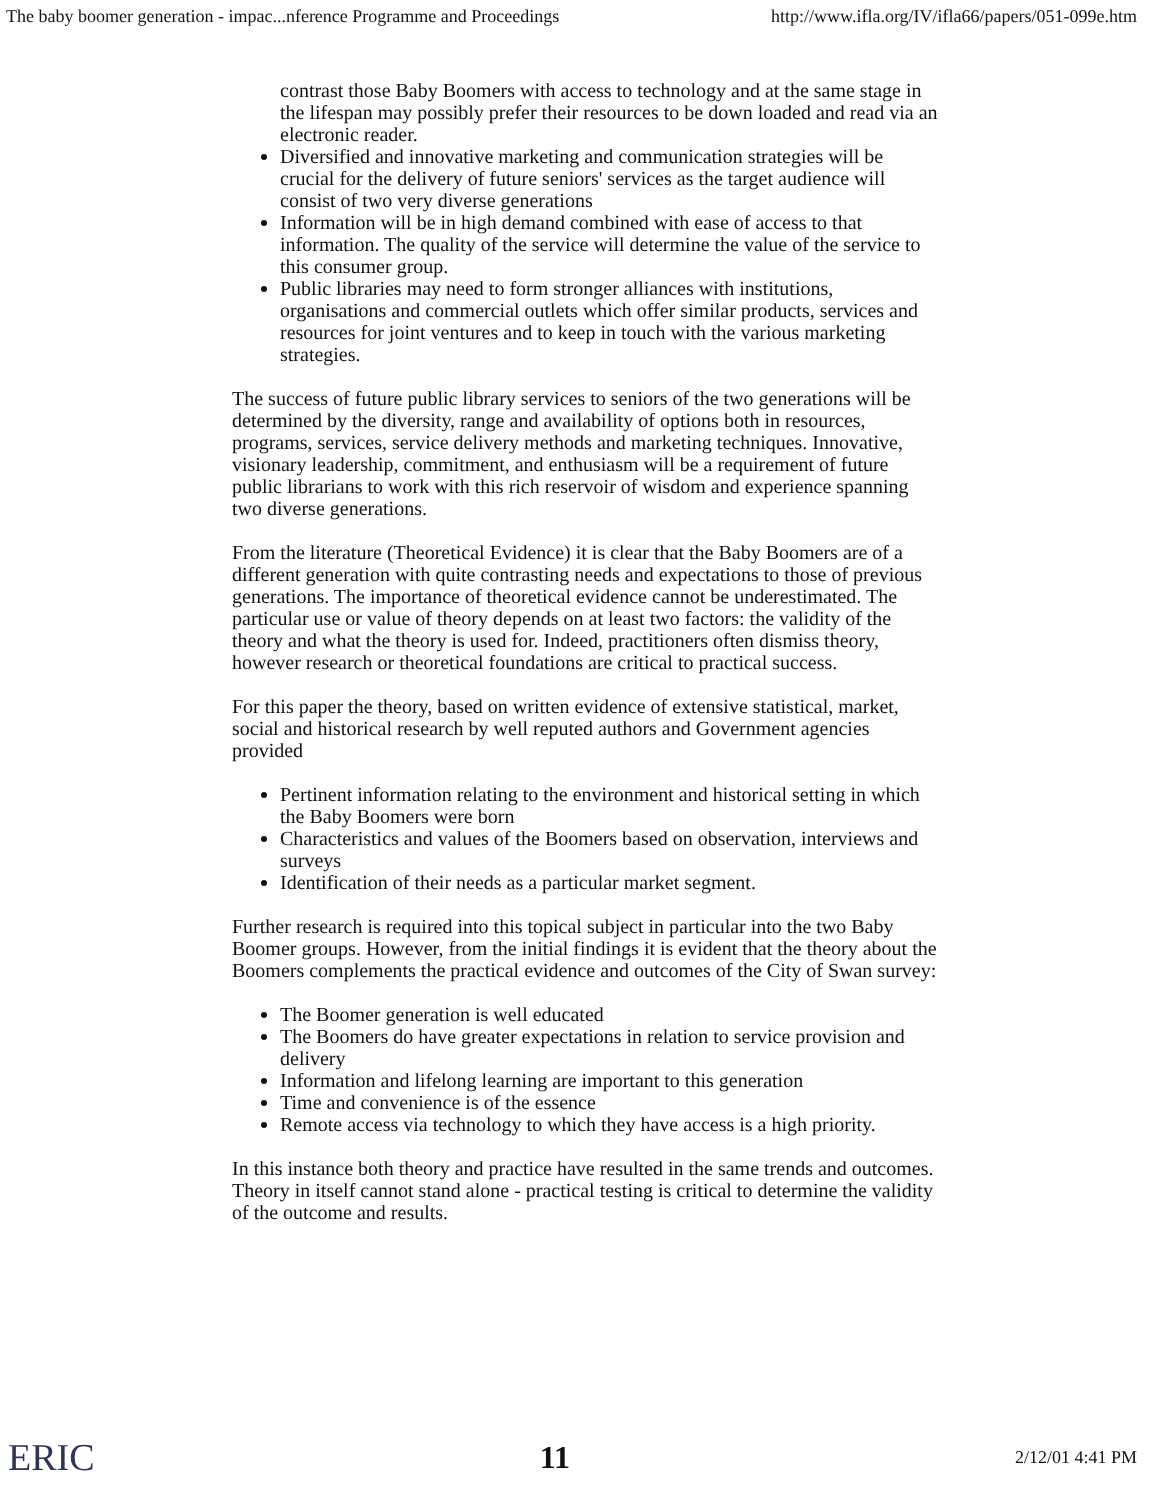The baby boomer generation - impac...nference Programme and Proceedings http://www.ifla.org/IV/ifla66/papers/051-099e.htm
contrast those Baby Boomers with access to technology and at the same stage in the lifespan may possibly prefer their resources to be down loaded and read via an electronic reader.
Diversified and innovative marketing and communication strategies will be crucial for the delivery of future seniors' services as the target audience will consist of two very diverse generations
Information will be in high demand combined with ease of access to that information. The quality of the service will determine the value of the service to this consumer group.
Public libraries may need to form stronger alliances with institutions, organisations and commercial outlets which offer similar products, services and resources for joint ventures and to keep in touch with the various marketing strategies.
The success of future public library services to seniors of the two generations will be determined by the diversity, range and availability of options both in resources, programs, services, service delivery methods and marketing techniques. Innovative, visionary leadership, commitment, and enthusiasm will be a requirement of future public librarians to work with this rich reservoir of wisdom and experience spanning two diverse generations.
From the literature (Theoretical Evidence) it is clear that the Baby Boomers are of a different generation with quite contrasting needs and expectations to those of previous generations. The importance of theoretical evidence cannot be underestimated. The particular use or value of theory depends on at least two factors: the validity of the theory and what the theory is used for. Indeed, practitioners often dismiss theory, however research or theoretical foundations are critical to practical success.
For this paper the theory, based on written evidence of extensive statistical, market, social and historical research by well reputed authors and Government agencies provided
Pertinent information relating to the environment and historical setting in which the Baby Boomers were born
Characteristics and values of the Boomers based on observation, interviews and surveys
Identification of their needs as a particular market segment.
Further research is required into this topical subject in particular into the two Baby Boomer groups. However, from the initial findings it is evident that the theory about the Boomers complements the practical evidence and outcomes of the City of Swan survey:
The Boomer generation is well educated
The Boomers do have greater expectations in relation to service provision and delivery
Information and lifelong learning are important to this generation
Time and convenience is of the essence
Remote access via technology to which they have access is a high priority.
In this instance both theory and practice have resulted in the same trends and outcomes. Theory in itself cannot stand alone - practical testing is critical to determine the validity of the outcome and results.
ERIC 11 2/12/01 4:41 PM